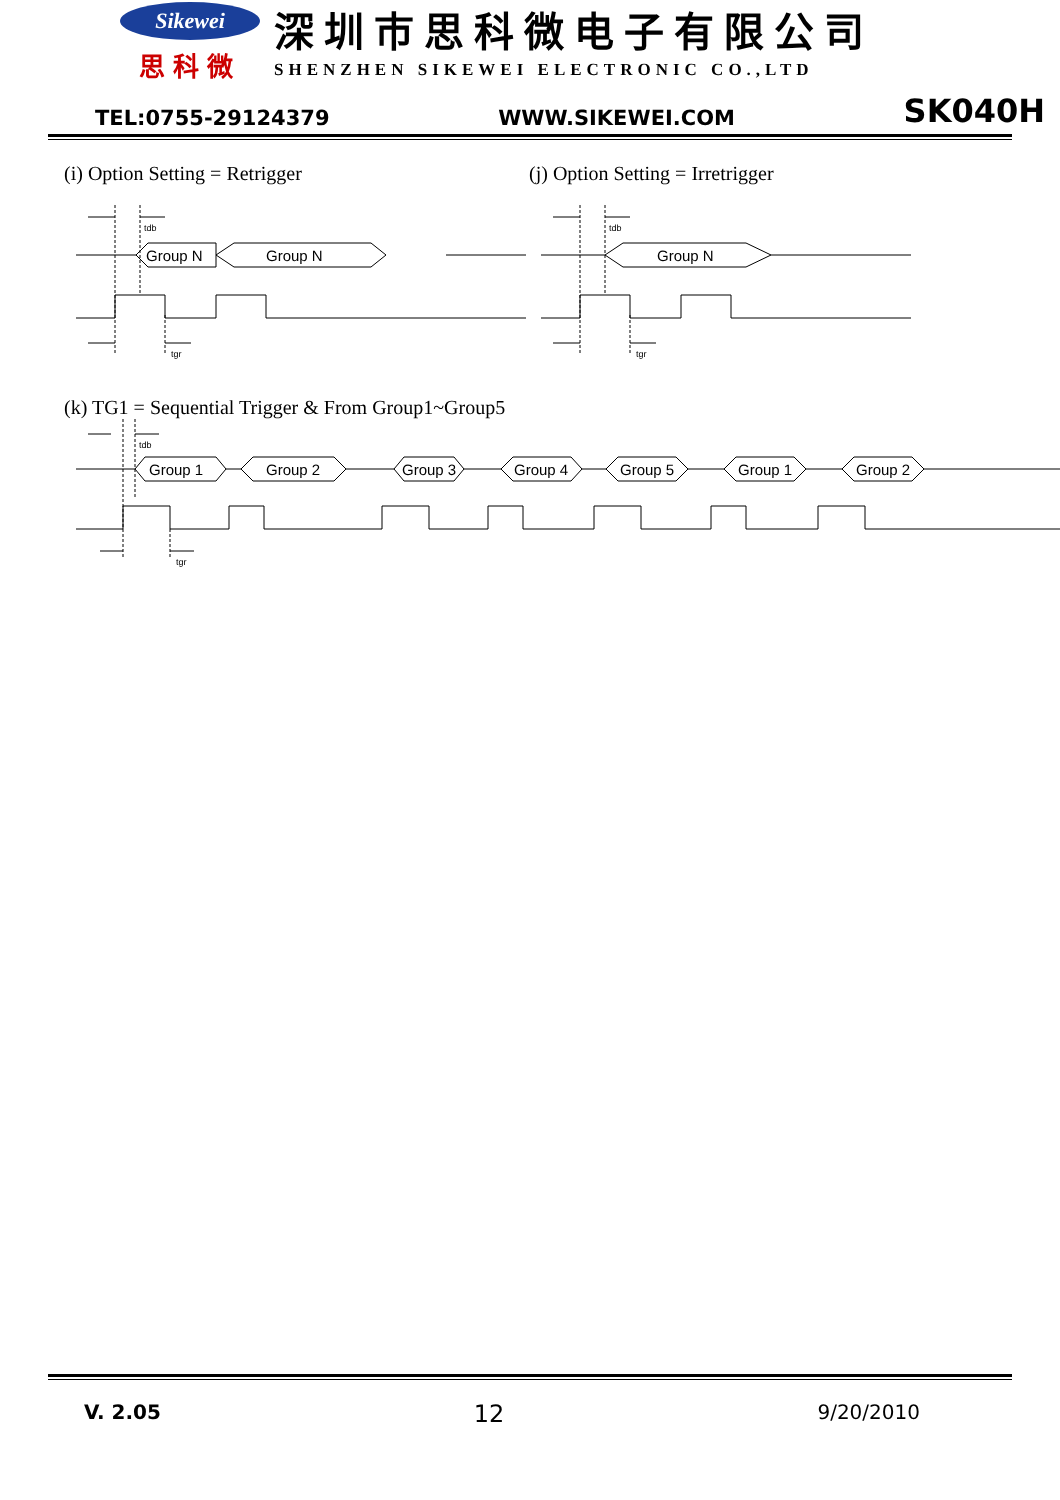Sikewei
思科微
深圳市思科微电子有限公司
SHENZHEN SIKEWEI ELECTRONIC CO.,LTD
TEL:0755-29124379 WWW.SIKEWEI.COM SK040H
(i) Option Setting = Retrigger (j) Option Setting = Irretrigger
Group N
Group N
tdb
tgr
Group N
tdb
tgr
(k) TG1 = Sequential Trigger & From Group1~Group5
Group 1
Group 2
Group 3
Group 4
Group 5
Group 1
Group 2
tdb
tgr
V. 2.05 12 9/20/2010